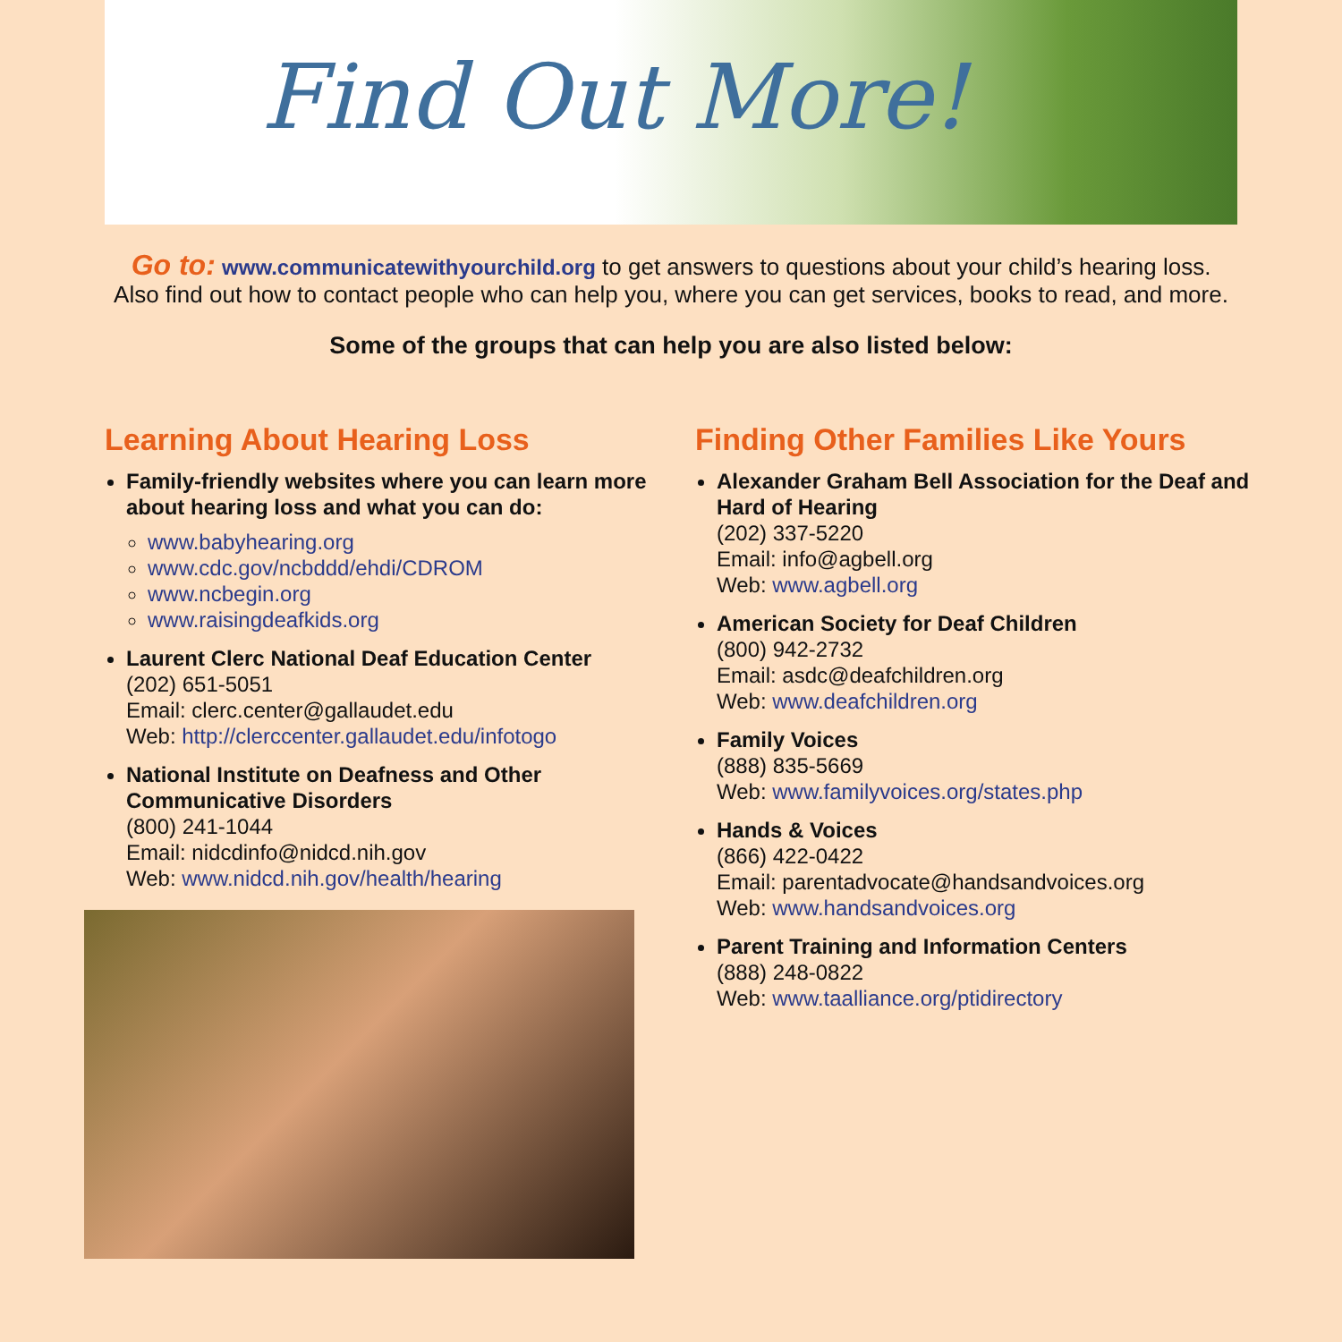Find Out More!
Go to: www.communicatewithyourchild.org to get answers to questions about your child’s hearing loss.
Also find out how to contact people who can help you, where you can get services, books to read, and more.
Some of the groups that can help you are also listed below:
Learning About Hearing Loss
Family-friendly websites where you can learn more about hearing loss and what you can do:
www.babyhearing.org
www.cdc.gov/ncbddd/ehdi/CDROM
www.ncbegin.org
www.raisingdeafkids.org
Laurent Clerc National Deaf Education Center
(202) 651-5051
Email: clerc.center@gallaudet.edu
Web: http://clerccenter.gallaudet.edu/infotogo
National Institute on Deafness and Other Communicative Disorders
(800) 241-1044
Email: nidcdinfo@nidcd.nih.gov
Web: www.nidcd.nih.gov/health/hearing
Finding Other Families Like Yours
Alexander Graham Bell Association for the Deaf and Hard of Hearing
(202) 337-5220
Email: info@agbell.org
Web: www.agbell.org
American Society for Deaf Children
(800) 942-2732
Email: asdc@deafchildren.org
Web: www.deafchildren.org
Family Voices
(888) 835-5669
Web: www.familyvoices.org/states.php
Hands & Voices
(866) 422-0422
Email: parentadvocate@handsandvoices.org
Web: www.handsandvoices.org
Parent Training and Information Centers
(888) 248-0822
Web: www.taalliance.org/ptidirectory